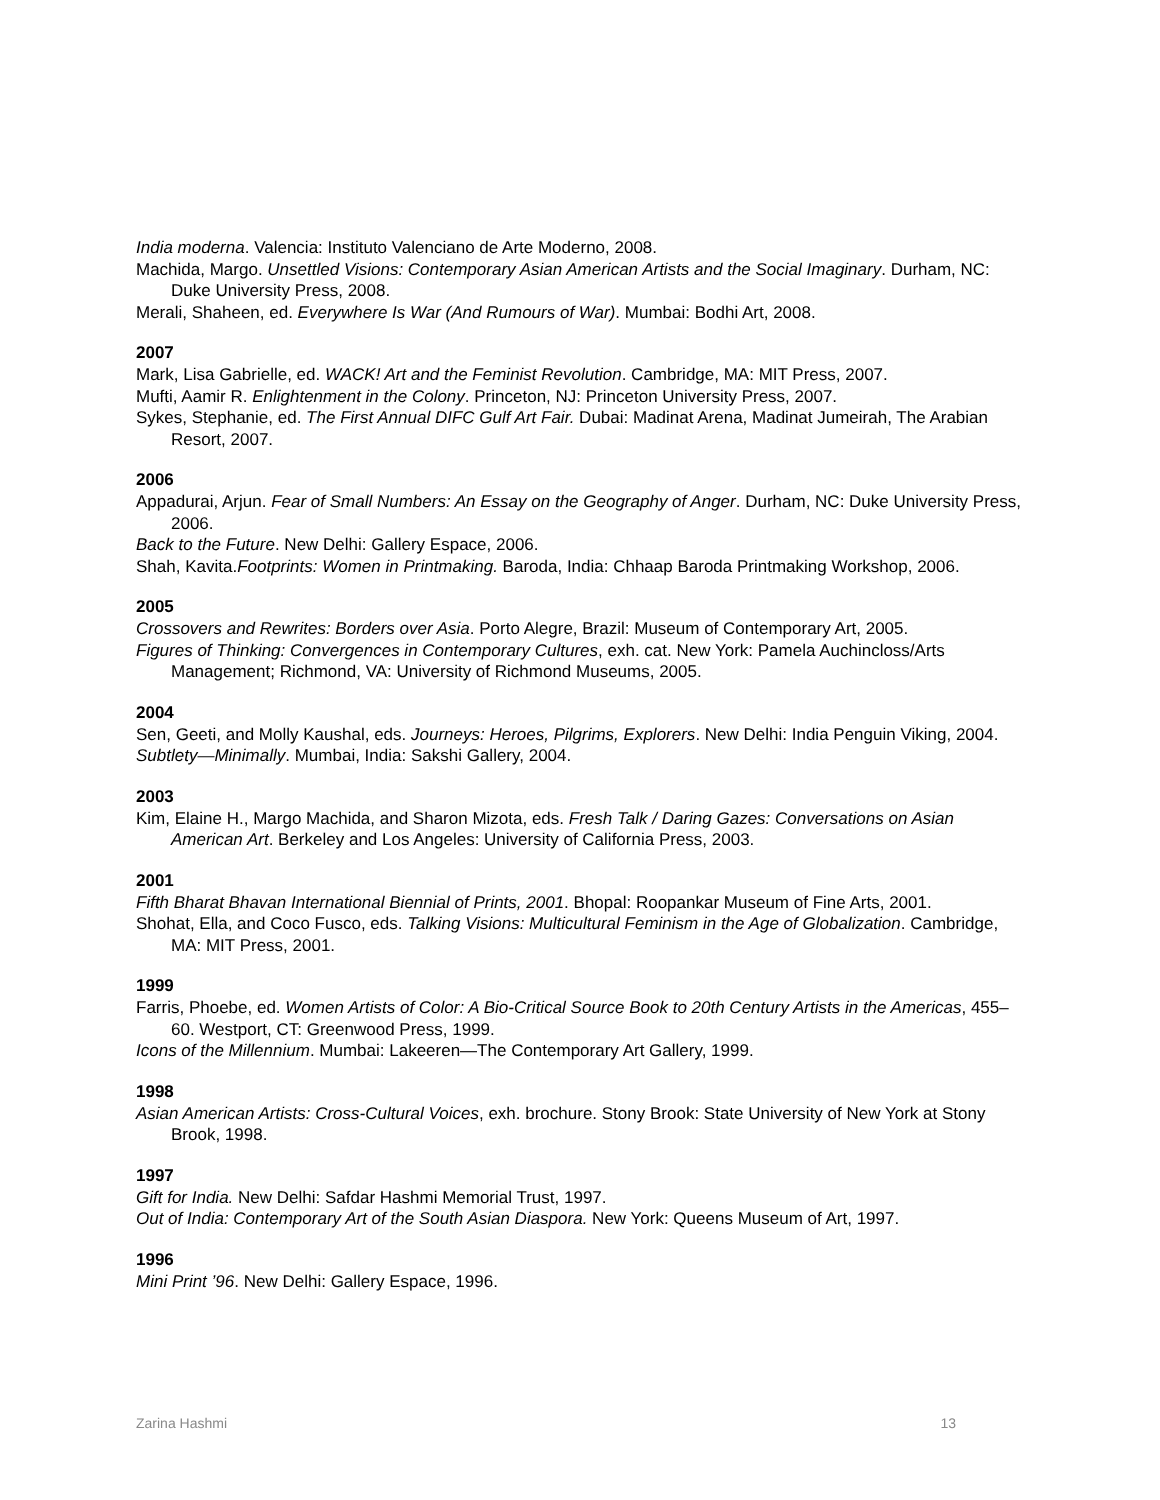India moderna. Valencia: Instituto Valenciano de Arte Moderno, 2008.
Machida, Margo. Unsettled Visions: Contemporary Asian American Artists and the Social Imaginary. Durham, NC: Duke University Press, 2008.
Merali, Shaheen, ed. Everywhere Is War (And Rumours of War). Mumbai: Bodhi Art, 2008.
2007
Mark, Lisa Gabrielle, ed. WACK! Art and the Feminist Revolution. Cambridge, MA: MIT Press, 2007.
Mufti, Aamir R. Enlightenment in the Colony. Princeton, NJ: Princeton University Press, 2007.
Sykes, Stephanie, ed. The First Annual DIFC Gulf Art Fair. Dubai: Madinat Arena, Madinat Jumeirah, The Arabian Resort, 2007.
2006
Appadurai, Arjun. Fear of Small Numbers: An Essay on the Geography of Anger. Durham, NC: Duke University Press, 2006.
Back to the Future. New Delhi: Gallery Espace, 2006.
Shah, Kavita.Footprints: Women in Printmaking. Baroda, India: Chhaap Baroda Printmaking Workshop, 2006.
2005
Crossovers and Rewrites: Borders over Asia. Porto Alegre, Brazil: Museum of Contemporary Art, 2005.
Figures of Thinking: Convergences in Contemporary Cultures, exh. cat. New York: Pamela Auchincloss/Arts Management; Richmond, VA: University of Richmond Museums, 2005.
2004
Sen, Geeti, and Molly Kaushal, eds. Journeys: Heroes, Pilgrims, Explorers. New Delhi: India Penguin Viking, 2004.
Subtlety—Minimally. Mumbai, India: Sakshi Gallery, 2004.
2003
Kim, Elaine H., Margo Machida, and Sharon Mizota, eds. Fresh Talk / Daring Gazes: Conversations on Asian American Art. Berkeley and Los Angeles: University of California Press, 2003.
2001
Fifth Bharat Bhavan International Biennial of Prints, 2001. Bhopal: Roopankar Museum of Fine Arts, 2001.
Shohat, Ella, and Coco Fusco, eds. Talking Visions: Multicultural Feminism in the Age of Globalization. Cambridge, MA: MIT Press, 2001.
1999
Farris, Phoebe, ed. Women Artists of Color: A Bio-Critical Source Book to 20th Century Artists in the Americas, 455–60. Westport, CT: Greenwood Press, 1999.
Icons of the Millennium. Mumbai: Lakeeren—The Contemporary Art Gallery, 1999.
1998
Asian American Artists: Cross-Cultural Voices, exh. brochure. Stony Brook: State University of New York at Stony Brook, 1998.
1997
Gift for India. New Delhi: Safdar Hashmi Memorial Trust, 1997.
Out of India: Contemporary Art of the South Asian Diaspora. New York: Queens Museum of Art, 1997.
1996
Mini Print ’96. New Delhi: Gallery Espace, 1996.
Zarina Hashmi 13